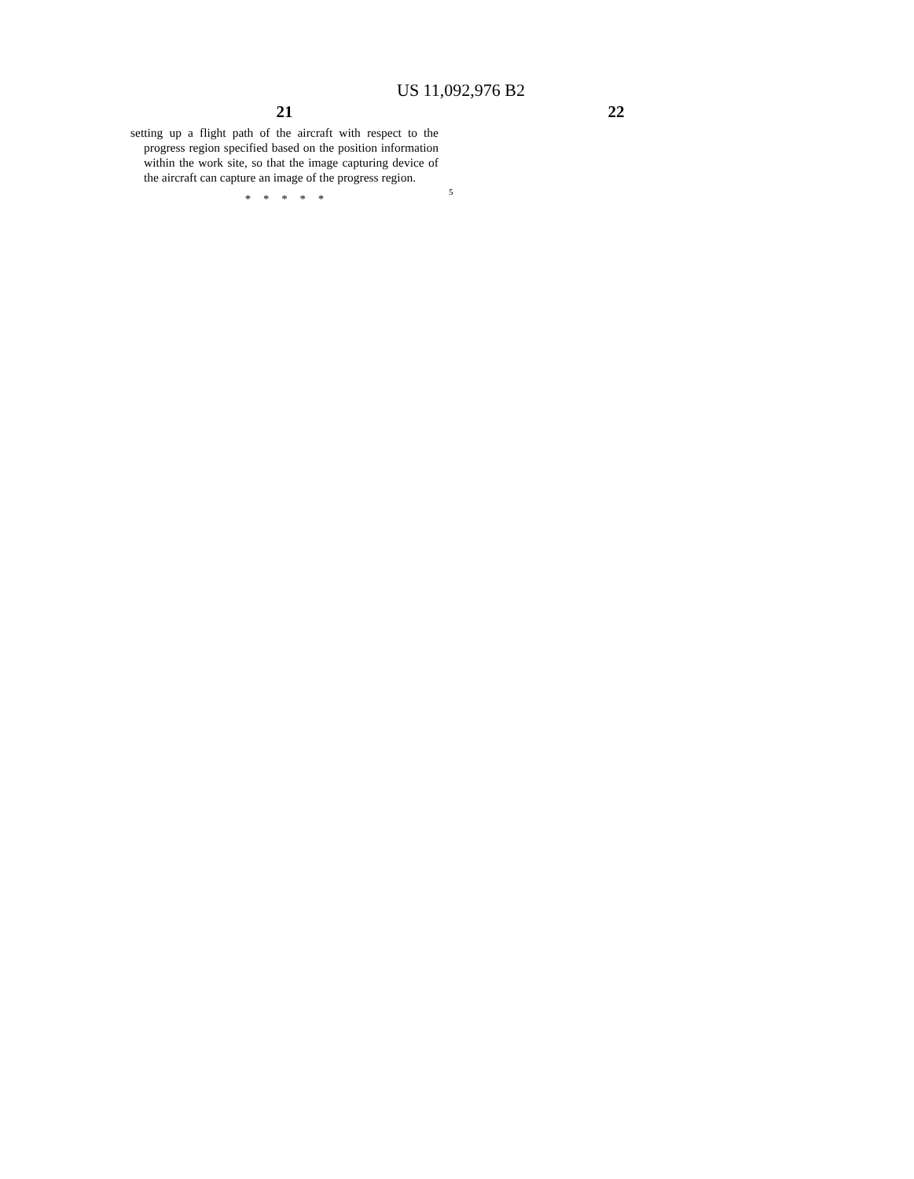US 11,092,976 B2
21
setting up a flight path of the aircraft with respect to the progress region specified based on the position information within the work site, so that the image capturing device of the aircraft can capture an image of the progress region.
* * * * *
5
22